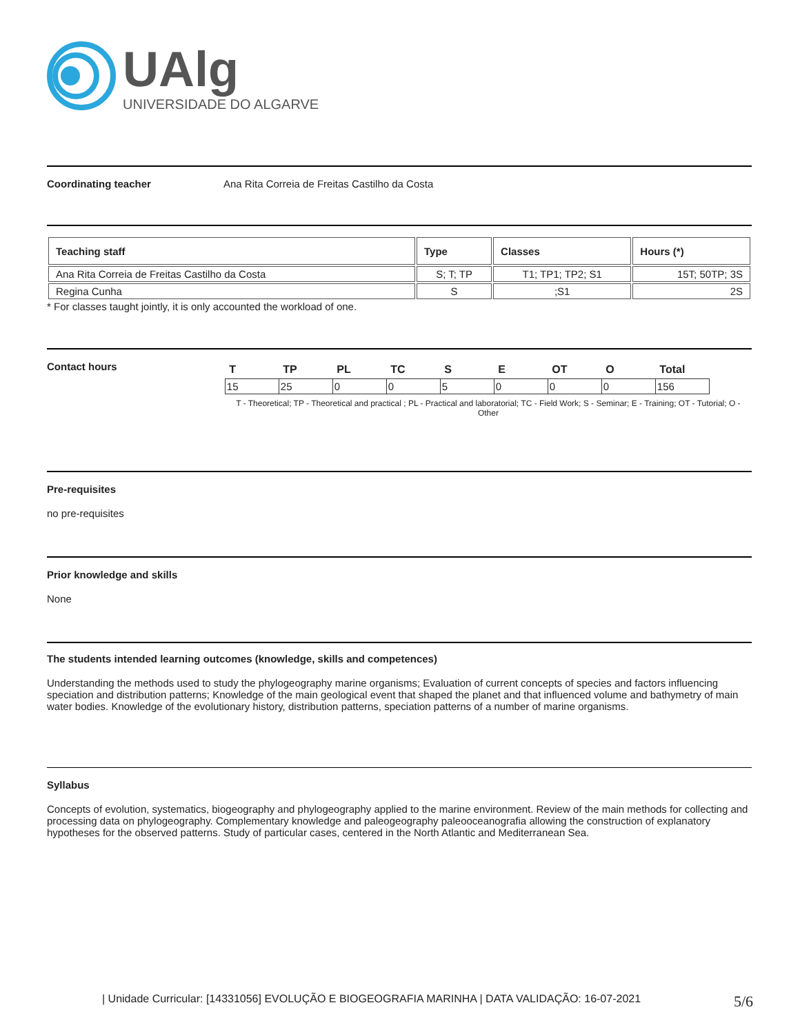UAlg
UNIVERSIDADE DO ALGARVE
Coordinating teacher Ana Rita Correia de Freitas Castilho da Costa
| Teaching staff | Type | Classes | Hours (*) |
| --- | --- | --- | --- |
| Ana Rita Correia de Freitas Castilho da Costa | S; T; TP | T1; TP1; TP2; S1 | 15T; 50TP; 3S |
| Regina Cunha | S | ;S1 | 2S |
* For classes taught jointly, it is only accounted the workload of one.
Contact hours
| T | TP | PL | TC | S | E | OT | O | Total |
| --- | --- | --- | --- | --- | --- | --- | --- | --- |
| 15 | 25 | 0 | 0 | 5 | 0 | 0 | 0 | 156 |
T - Theoretical; TP - Theoretical and practical ; PL - Practical and laboratorial; TC - Field Work; S - Seminar; E - Training; OT - Tutorial; O - Other
Pre-requisites
no pre-requisites
Prior knowledge and skills
None
The students intended learning outcomes (knowledge, skills and competences)
Understanding the methods used to study the phylogeography marine organisms; Evaluation of current concepts of species and factors influencing speciation and distribution patterns; Knowledge of the main geological event that shaped the planet and that influenced volume and bathymetry of main water bodies. Knowledge of the evolutionary history, distribution patterns, speciation patterns of a number of marine organisms.
Syllabus
Concepts of evolution, systematics, biogeography and phylogeography applied to the marine environment. Review of the main methods for collecting and processing data on phylogeography. Complementary knowledge and paleogeography paleooceanografia allowing the construction of explanatory hypotheses for the observed patterns. Study of particular cases, centered in the North Atlantic and Mediterranean Sea.
| Unidade Curricular: [14331056] EVOLUÇÃO E BIOGEOGRAFIA MARINHA | DATA VALIDAÇÃO: 16-07-2021 5/6